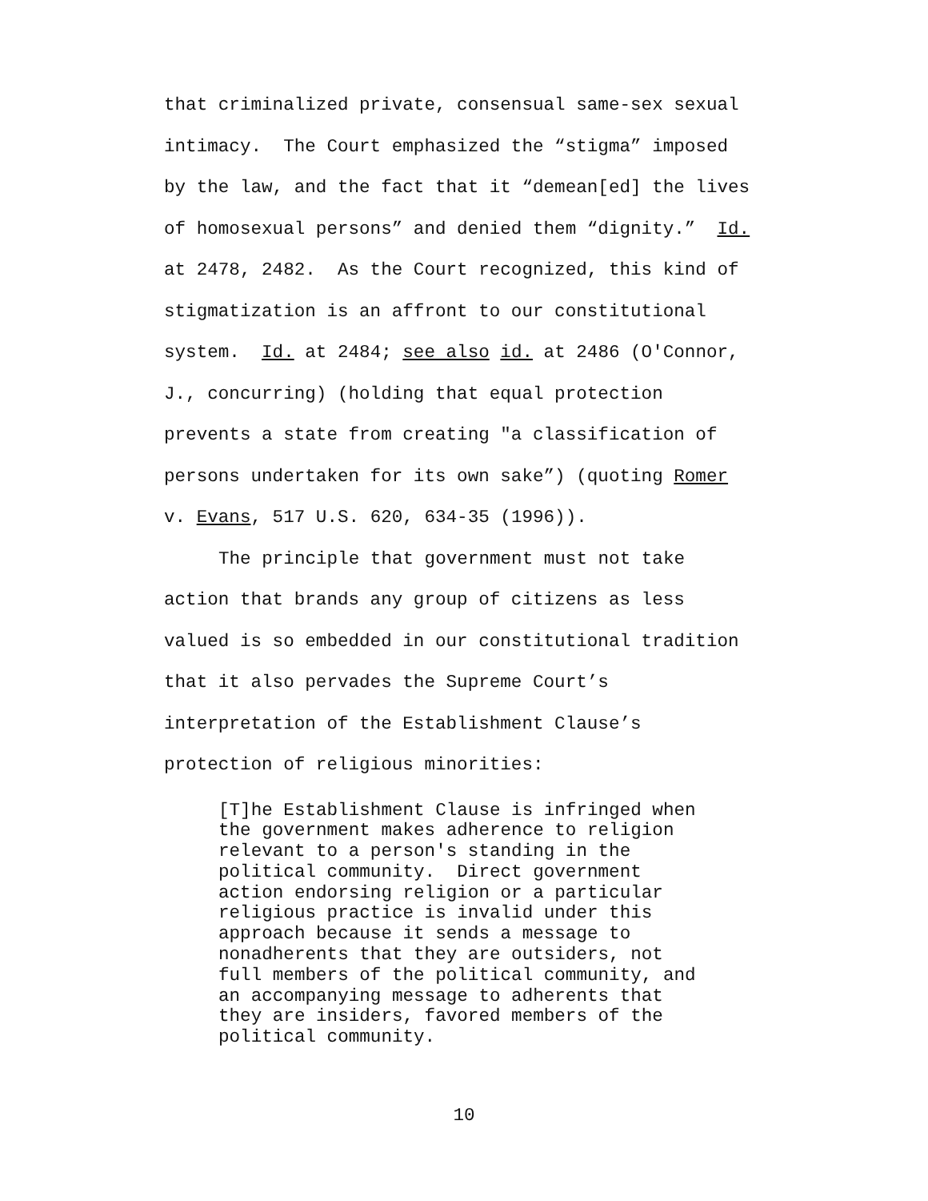that criminalized private, consensual same-sex sexual intimacy. The Court emphasized the “stigma” imposed by the law, and the fact that it “demean[ed] the lives of homosexual persons” and denied them “dignity.” Id. at 2478, 2482. As the Court recognized, this kind of stigmatization is an affront to our constitutional system. Id. at 2484; see also id. at 2486 (O'Connor, J., concurring) (holding that equal protection prevents a state from creating "a classification of persons undertaken for its own sake”) (quoting Romer v. Evans, 517 U.S. 620, 634-35 (1996)).
The principle that government must not take action that brands any group of citizens as less valued is so embedded in our constitutional tradition that it also pervades the Supreme Court’s interpretation of the Establishment Clause’s protection of religious minorities:
[T]he Establishment Clause is infringed when the government makes adherence to religion relevant to a person's standing in the political community. Direct government action endorsing religion or a particular religious practice is invalid under this approach because it sends a message to nonadherents that they are outsiders, not full members of the political community, and an accompanying message to adherents that they are insiders, favored members of the political community.
10